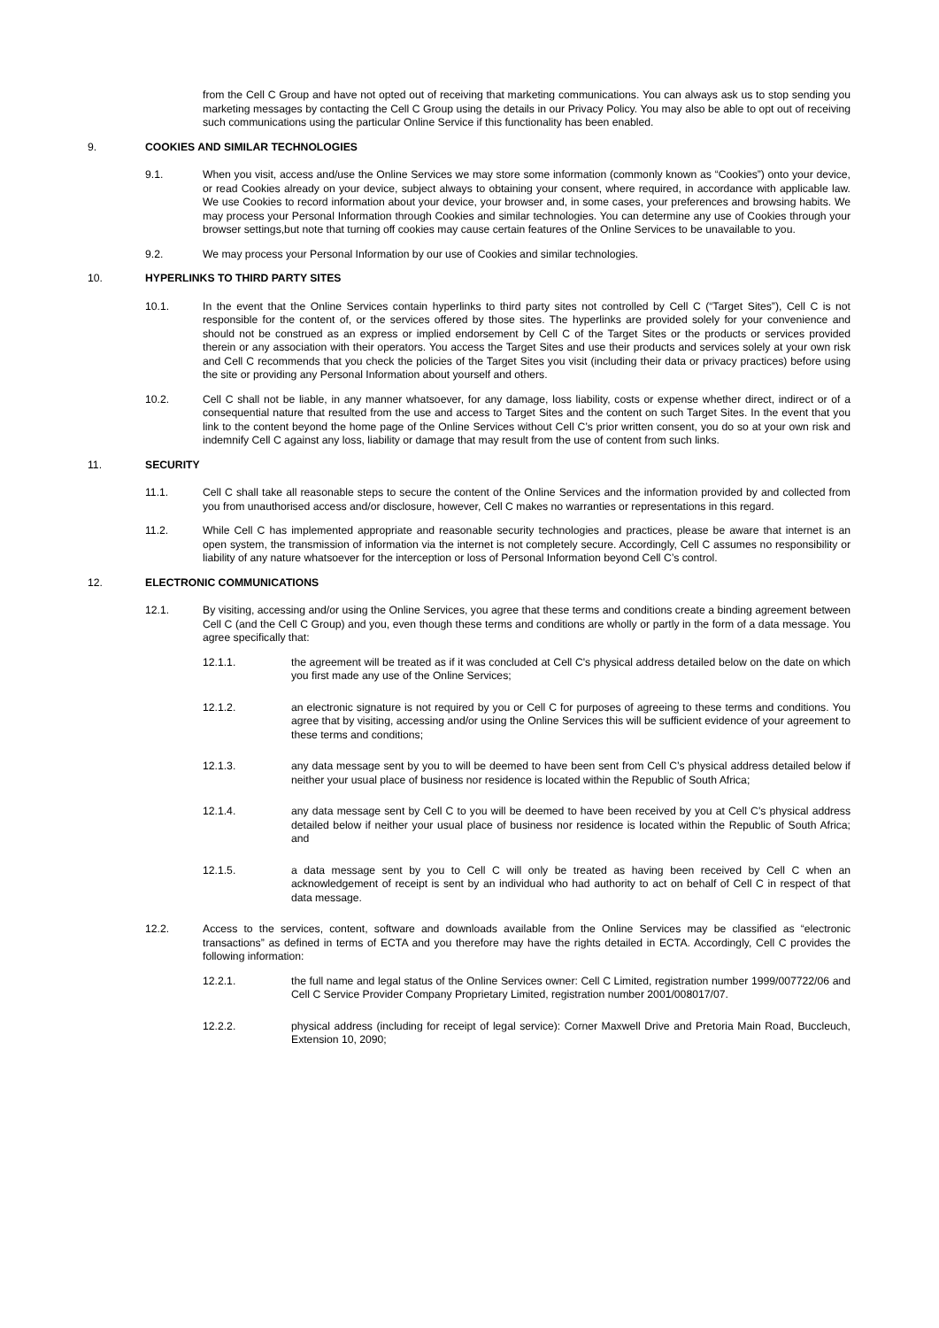from the Cell C Group and have not opted out of receiving that marketing communications. You can always ask us to stop sending you marketing messages by contacting the Cell C Group using the details in our Privacy Policy. You may also be able to opt out of receiving such communications using the particular Online Service if this functionality has been enabled.
9. COOKIES AND SIMILAR TECHNOLOGIES
9.1. When you visit, access and/use the Online Services we may store some information (commonly known as “Cookies”) onto your device, or read Cookies already on your device, subject always to obtaining your consent, where required, in accordance with applicable law. We use Cookies to record information about your device, your browser and, in some cases, your preferences and browsing habits. We may process your Personal Information through Cookies and similar technologies. You can determine any use of Cookies through your browser settings,but note that turning off cookies may cause certain features of the Online Services to be unavailable to you.
9.2. We may process your Personal Information by our use of Cookies and similar technologies.
10. HYPERLINKS TO THIRD PARTY SITES
10.1. In the event that the Online Services contain hyperlinks to third party sites not controlled by Cell C (“Target Sites”), Cell C is not responsible for the content of, or the services offered by those sites. The hyperlinks are provided solely for your convenience and should not be construed as an express or implied endorsement by Cell C of the Target Sites or the products or services provided therein or any association with their operators. You access the Target Sites and use their products and services solely at your own risk and Cell C recommends that you check the policies of the Target Sites you visit (including their data or privacy practices) before using the site or providing any Personal Information about yourself and others.
10.2. Cell C shall not be liable, in any manner whatsoever, for any damage, loss liability, costs or expense whether direct, indirect or of a consequential nature that resulted from the use and access to Target Sites and the content on such Target Sites. In the event that you link to the content beyond the home page of the Online Services without Cell C’s prior written consent, you do so at your own risk and indemnify Cell C against any loss, liability or damage that may result from the use of content from such links.
11. SECURITY
11.1. Cell C shall take all reasonable steps to secure the content of the Online Services and the information provided by and collected from you from unauthorised access and/or disclosure, however, Cell C makes no warranties or representations in this regard.
11.2. While Cell C has implemented appropriate and reasonable security technologies and practices, please be aware that internet is an open system, the transmission of information via the internet is not completely secure. Accordingly, Cell C assumes no responsibility or liability of any nature whatsoever for the interception or loss of Personal Information beyond Cell C’s control.
12. ELECTRONIC COMMUNICATIONS
12.1. By visiting, accessing and/or using the Online Services, you agree that these terms and conditions create a binding agreement between Cell C (and the Cell C Group) and you, even though these terms and conditions are wholly or partly in the form of a data message. You agree specifically that:
12.1.1. the agreement will be treated as if it was concluded at Cell C's physical address detailed below on the date on which you first made any use of the Online Services;
12.1.2. an electronic signature is not required by you or Cell C for purposes of agreeing to these terms and conditions. You agree that by visiting, accessing and/or using the Online Services this will be sufficient evidence of your agreement to these terms and conditions;
12.1.3. any data message sent by you to will be deemed to have been sent from Cell C’s physical address detailed below if neither your usual place of business nor residence is located within the Republic of South Africa;
12.1.4. any data message sent by Cell C to you will be deemed to have been received by you at Cell C's physical address detailed below if neither your usual place of business nor residence is located within the Republic of South Africa; and
12.1.5. a data message sent by you to Cell C will only be treated as having been received by Cell C when an acknowledgement of receipt is sent by an individual who had authority to act on behalf of Cell C in respect of that data message.
12.2. Access to the services, content, software and downloads available from the Online Services may be classified as “electronic transactions” as defined in terms of ECTA and you therefore may have the rights detailed in ECTA. Accordingly, Cell C provides the following information:
12.2.1. the full name and legal status of the Online Services owner: Cell C Limited, registration number 1999/007722/06 and Cell C Service Provider Company Proprietary Limited, registration number 2001/008017/07.
12.2.2. physical address (including for receipt of legal service): Corner Maxwell Drive and Pretoria Main Road, Buccleuch, Extension 10, 2090;